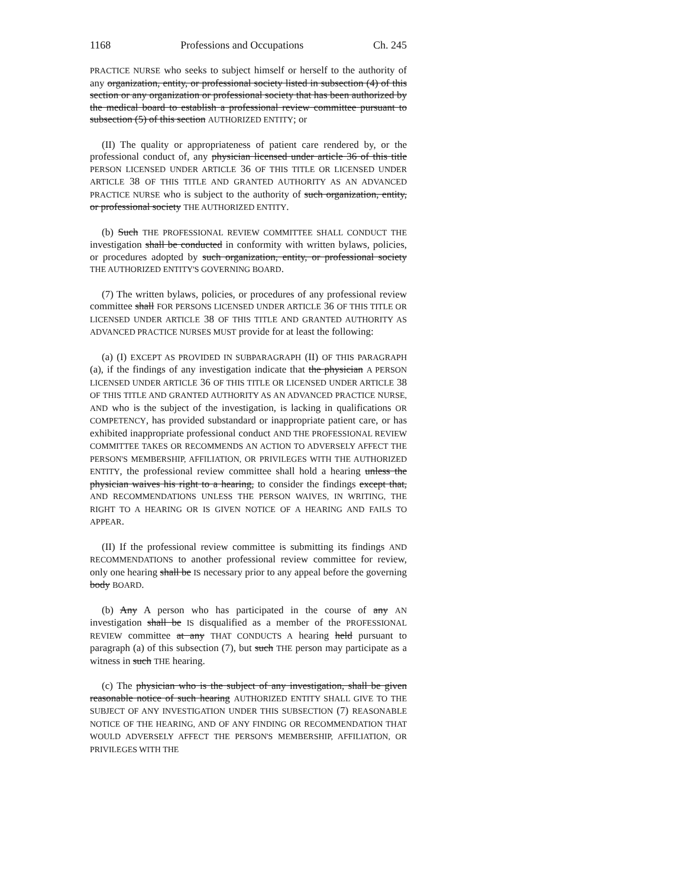1168 Professions and Occupations Ch. 245
PRACTICE NURSE who seeks to subject himself or herself to the authority of any organization, entity, or professional society listed in subsection (4) of this section or any organization or professional society that has been authorized by the medical board to establish a professional review committee pursuant to subsection (5) of this section AUTHORIZED ENTITY; or
(II) The quality or appropriateness of patient care rendered by, or the professional conduct of, any physician licensed under article 36 of this title PERSON LICENSED UNDER ARTICLE 36 OF THIS TITLE OR LICENSED UNDER ARTICLE 38 OF THIS TITLE AND GRANTED AUTHORITY AS AN ADVANCED PRACTICE NURSE who is subject to the authority of such organization, entity, or professional society THE AUTHORIZED ENTITY.
(b) Such THE PROFESSIONAL REVIEW COMMITTEE SHALL CONDUCT THE investigation shall be conducted in conformity with written bylaws, policies, or procedures adopted by such organization, entity, or professional society THE AUTHORIZED ENTITY'S GOVERNING BOARD.
(7) The written bylaws, policies, or procedures of any professional review committee shall FOR PERSONS LICENSED UNDER ARTICLE 36 OF THIS TITLE OR LICENSED UNDER ARTICLE 38 OF THIS TITLE AND GRANTED AUTHORITY AS ADVANCED PRACTICE NURSES MUST provide for at least the following:
(a) (I) EXCEPT AS PROVIDED IN SUBPARAGRAPH (II) OF THIS PARAGRAPH (a), if the findings of any investigation indicate that the physician A PERSON LICENSED UNDER ARTICLE 36 OF THIS TITLE OR LICENSED UNDER ARTICLE 38 OF THIS TITLE AND GRANTED AUTHORITY AS AN ADVANCED PRACTICE NURSE, AND who is the subject of the investigation, is lacking in qualifications OR COMPETENCY, has provided substandard or inappropriate patient care, or has exhibited inappropriate professional conduct AND THE PROFESSIONAL REVIEW COMMITTEE TAKES OR RECOMMENDS AN ACTION TO ADVERSELY AFFECT THE PERSON'S MEMBERSHIP, AFFILIATION, OR PRIVILEGES WITH THE AUTHORIZED ENTITY, the professional review committee shall hold a hearing unless the physician waives his right to a hearing, to consider the findings except that, AND RECOMMENDATIONS UNLESS THE PERSON WAIVES, IN WRITING, THE RIGHT TO A HEARING OR IS GIVEN NOTICE OF A HEARING AND FAILS TO APPEAR.
(II) If the professional review committee is submitting its findings AND RECOMMENDATIONS to another professional review committee for review, only one hearing shall be IS necessary prior to any appeal before the governing body BOARD.
(b) Any A person who has participated in the course of any AN investigation shall be IS disqualified as a member of the PROFESSIONAL REVIEW committee at any THAT CONDUCTS A hearing held pursuant to paragraph (a) of this subsection (7), but such THE person may participate as a witness in such THE hearing.
(c) The physician who is the subject of any investigation, shall be given reasonable notice of such hearing AUTHORIZED ENTITY SHALL GIVE TO THE SUBJECT OF ANY INVESTIGATION UNDER THIS SUBSECTION (7) REASONABLE NOTICE OF THE HEARING, AND OF ANY FINDING OR RECOMMENDATION THAT WOULD ADVERSELY AFFECT THE PERSON'S MEMBERSHIP, AFFILIATION, OR PRIVILEGES WITH THE